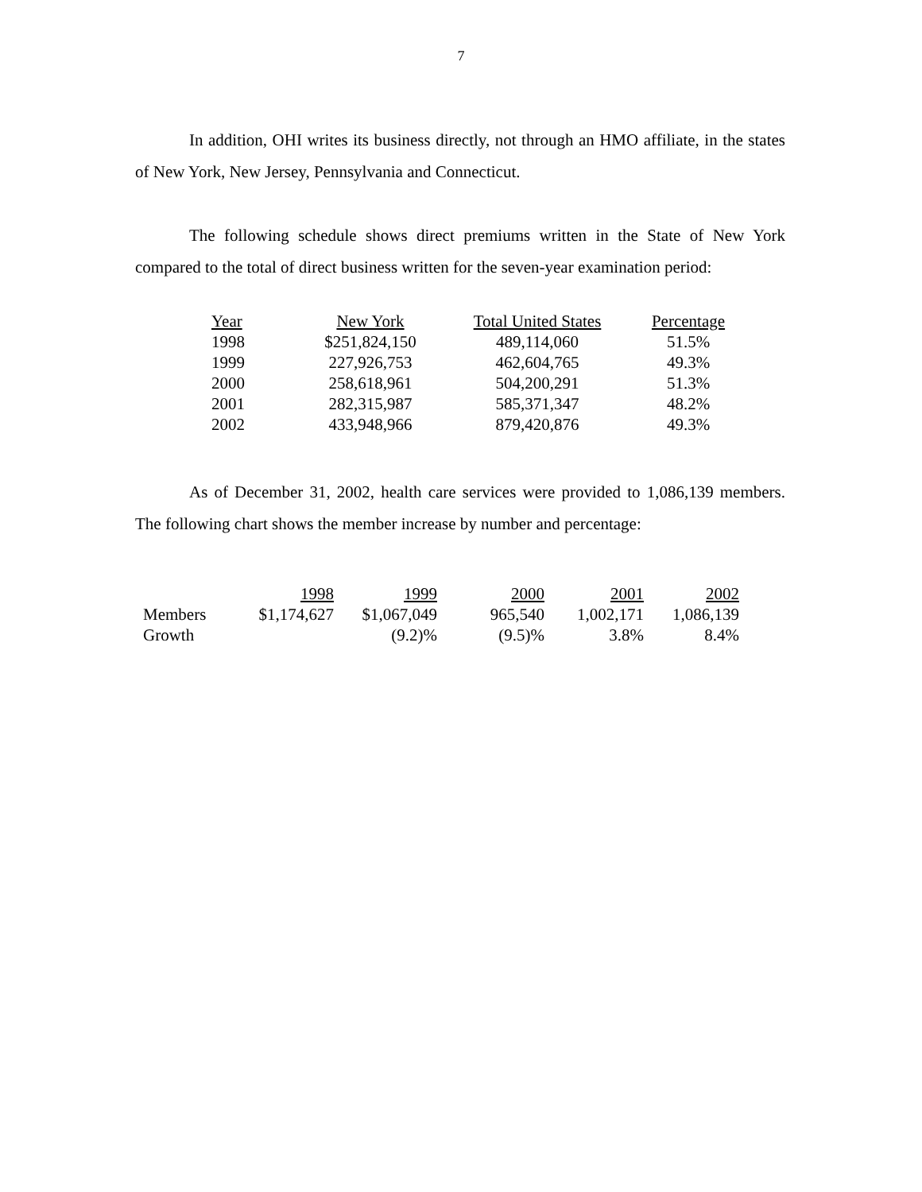7
In addition, OHI writes its business directly, not through an HMO affiliate, in the states of New York, New Jersey, Pennsylvania and Connecticut.
The following schedule shows direct premiums written in the State of New York compared to the total of direct business written for the seven-year examination period:
| Year | New York | Total United States | Percentage |
| --- | --- | --- | --- |
| 1998 | $251,824,150 | 489,114,060 | 51.5% |
| 1999 | 227,926,753 | 462,604,765 | 49.3% |
| 2000 | 258,618,961 | 504,200,291 | 51.3% |
| 2001 | 282,315,987 | 585,371,347 | 48.2% |
| 2002 | 433,948,966 | 879,420,876 | 49.3% |
As of December 31, 2002, health care services were provided to 1,086,139 members. The following chart shows the member increase by number and percentage:
| | 1998 | 1999 | 2000 | 2001 | 2002 |
| --- | --- | --- | --- | --- | --- |
| Members | $1,174,627 | $1,067,049 | 965,540 | 1,002,171 | 1,086,139 |
| Growth | | (9.2)% | (9.5)% | 3.8% | 8.4% |